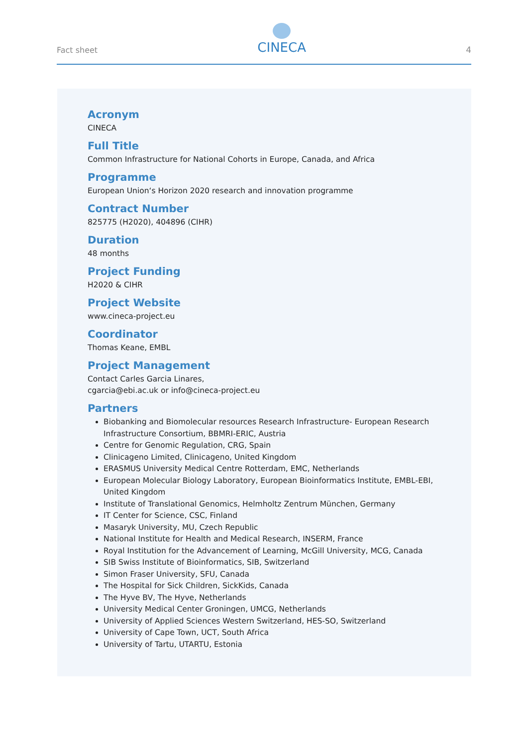Fact sheet
CINECA
4
Acronym
CINECA
Full Title
Common Infrastructure for National Cohorts in Europe, Canada, and Africa
Programme
European Union‘s Horizon 2020 research and innovation programme
Contract Number
825775 (H2020), 404896 (CIHR)
Duration
48 months
Project Funding
H2020 & CIHR
Project Website
www.cineca-project.eu
Coordinator
Thomas Keane, EMBL
Project Management
Contact Carles Garcia Linares,
cgarcia@ebi.ac.uk or info@cineca-project.eu
Partners
Biobanking and Biomolecular resources Research Infrastructure- European Research Infrastructure Consortium, BBMRI-ERIC, Austria
Centre for Genomic Regulation, CRG, Spain
Clinicageno Limited, Clinicageno, United Kingdom
ERASMUS University Medical Centre Rotterdam, EMC, Netherlands
European Molecular Biology Laboratory, European Bioinformatics Institute, EMBL-EBI, United Kingdom
Institute of Translational Genomics, Helmholtz Zentrum München, Germany
IT Center for Science, CSC, Finland
Masaryk University, MU, Czech Republic
National Institute for Health and Medical Research, INSERM, France
Royal Institution for the Advancement of Learning, McGill University, MCG, Canada
SIB Swiss Institute of Bioinformatics, SIB, Switzerland
Simon Fraser University, SFU, Canada
The Hospital for Sick Children, SickKids, Canada
The Hyve BV, The Hyve, Netherlands
University Medical Center Groningen, UMCG, Netherlands
University of Applied Sciences Western Switzerland, HES-SO, Switzerland
University of Cape Town, UCT, South Africa
University of Tartu, UTARTU, Estonia